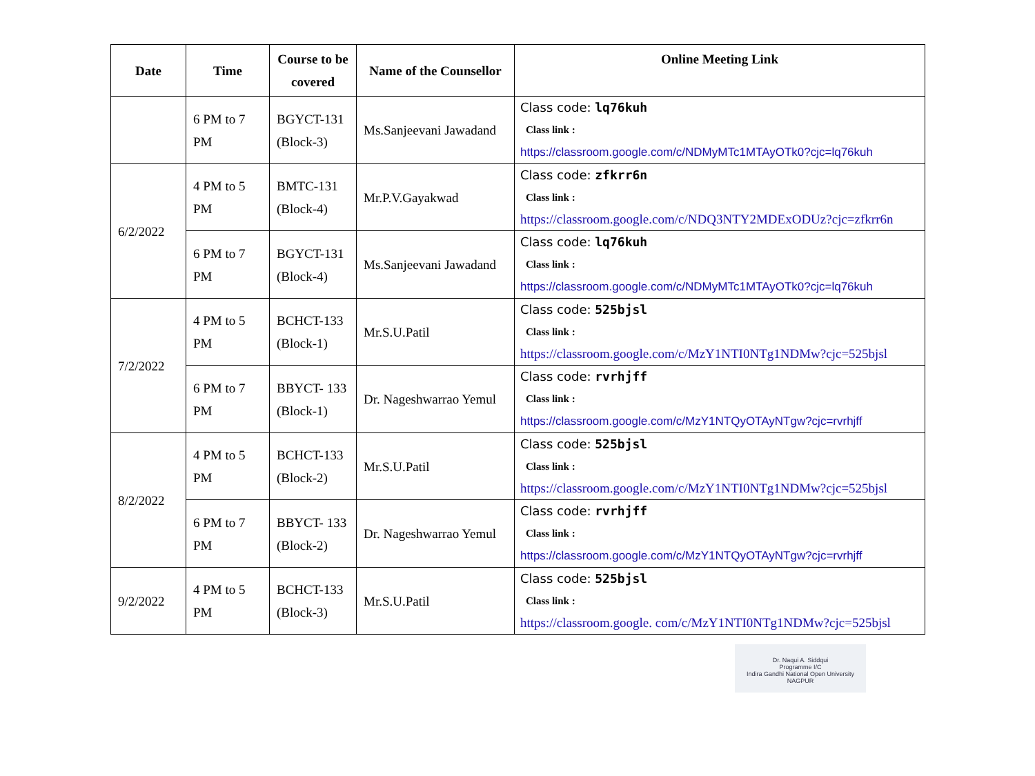| Date | Time | Course to be covered | Name of the Counsellor | Online Meeting Link |
| --- | --- | --- | --- | --- |
| | 6 PM to 7 PM | BGYCT-131 (Block-3) | Ms.Sanjeevani Jawadand | Class code: lq76kuh Class link : https://classroom.google.com/c/NDMyMTc1MTAyOTk0?cjc=lq76kuh |
| 6/2/2022 | 4 PM to 5 PM | BMTC-131 (Block-4) | Mr.P.V.Gayakwad | Class code: zfkrr6n Class link : https://classroom.google.com/c/NDQ3NTY2MDExODUz?cjc=zfkrr6n |
| | 6 PM to 7 PM | BGYCT-131 (Block-4) | Ms.Sanjeevani Jawadand | Class code: lq76kuh Class link : https://classroom.google.com/c/NDMyMTc1MTAyOTk0?cjc=lq76kuh |
| 7/2/2022 | 4 PM to 5 PM | BCHCT-133 (Block-1) | Mr.S.U.Patil | Class code: 525bjsl Class link : https://classroom.google.com/c/MzY1NTI0NTg1NDMw?cjc=525bjsl |
| | 6 PM to 7 PM | BBYCT- 133 (Block-1) | Dr. Nageshwarrao Yemul | Class code: rvrhjff Class link : https://classroom.google.com/c/MzY1NTQyOTAyNTgw?cjc=rvrhjff |
| 8/2/2022 | 4 PM to 5 PM | BCHCT-133 (Block-2) | Mr.S.U.Patil | Class code: 525bjsl Class link : https://classroom.google.com/c/MzY1NTI0NTg1NDMw?cjc=525bjsl |
| | 6 PM to 7 PM | BBYCT- 133 (Block-2) | Dr. Nageshwarrao Yemul | Class code: rvrhjff Class link : https://classroom.google.com/c/MzY1NTQyOTAyNTgw?cjc=rvrhjff |
| 9/2/2022 | 4 PM to 5 PM | BCHCT-133 (Block-3) | Mr.S.U.Patil | Class code: 525bjsl Class link : https://classroom.google. com/c/MzY1NTI0NTg1NDMw?cjc=525bjsl |
Dr. Naqui A. Siddqui
Programme I/C
Indira Gandhi National Open University
NAGPUR